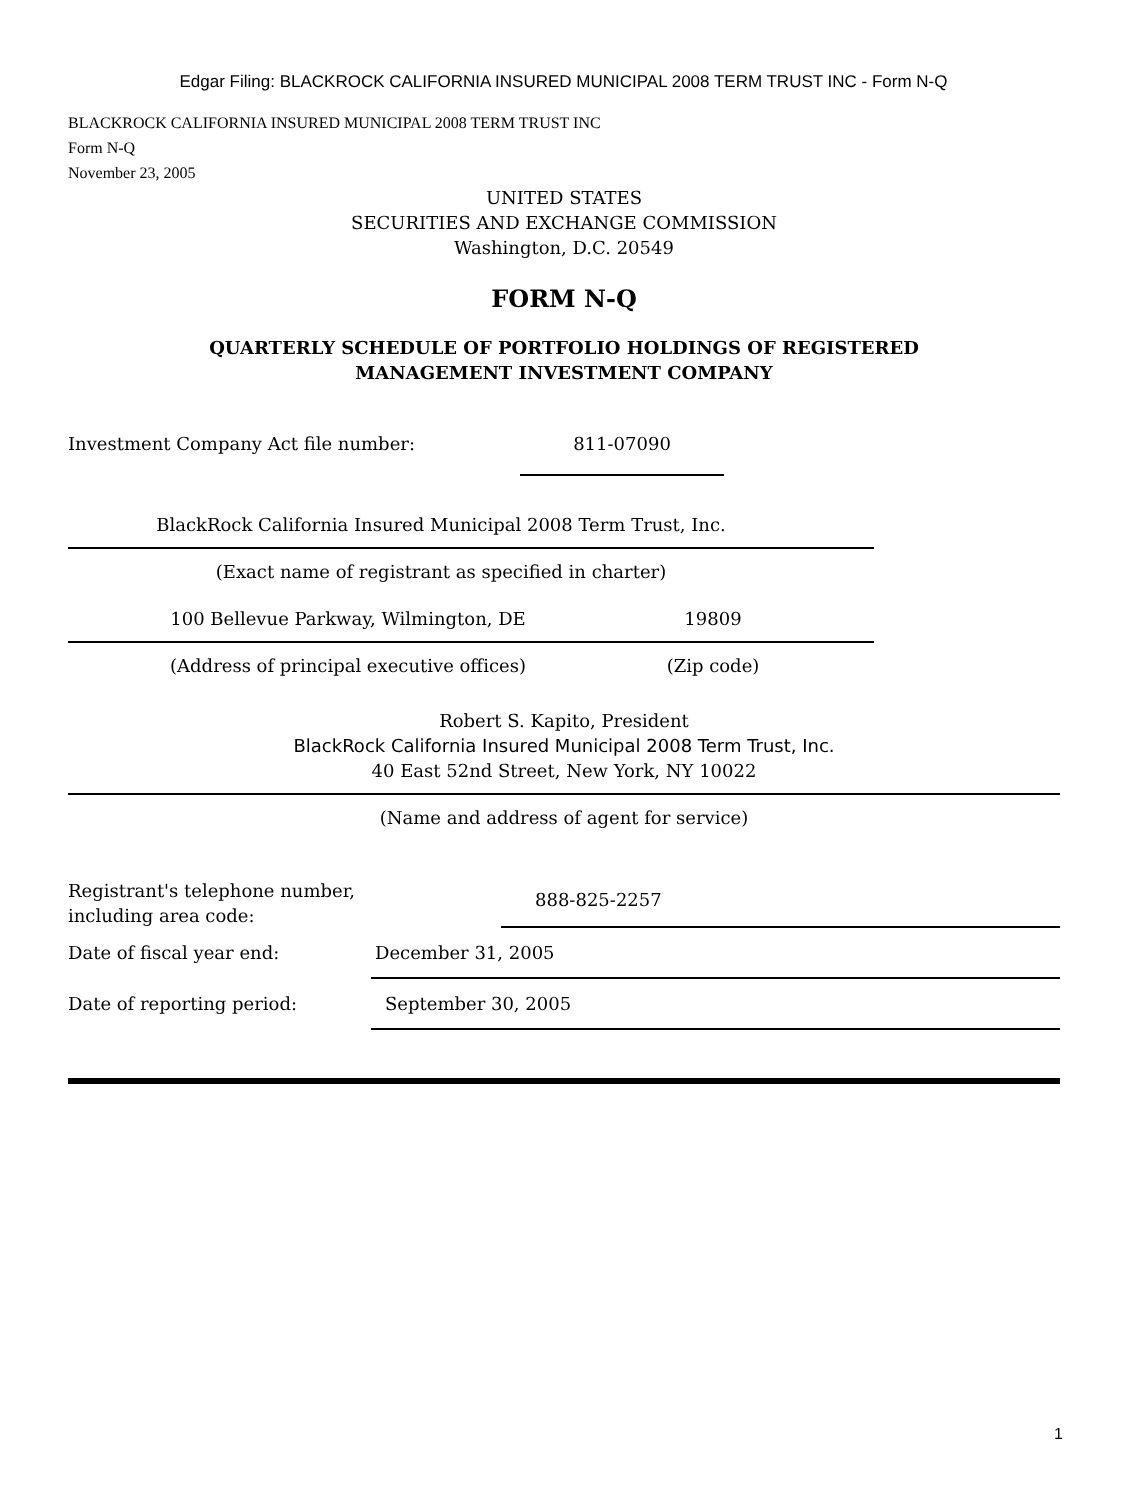Edgar Filing: BLACKROCK CALIFORNIA INSURED MUNICIPAL 2008 TERM TRUST INC - Form N-Q
BLACKROCK CALIFORNIA INSURED MUNICIPAL 2008 TERM TRUST INC
Form N-Q
November 23, 2005
UNITED STATES
SECURITIES AND EXCHANGE COMMISSION
Washington, D.C. 20549
FORM N-Q
QUARTERLY SCHEDULE OF PORTFOLIO HOLDINGS OF REGISTERED
MANAGEMENT INVESTMENT COMPANY
Investment Company Act file number: 811-07090
BlackRock California Insured Municipal 2008 Term Trust, Inc.
(Exact name of registrant as specified in charter)
100 Bellevue Parkway, Wilmington, DE 19809
(Address of principal executive offices) (Zip code)
Robert S. Kapito, President
BlackRock California Insured Municipal 2008 Term Trust, Inc.
40 East 52nd Street, New York, NY 10022
(Name and address of agent for service)
Registrant's telephone number,
including area code: 888-825-2257
Date of fiscal year end: December 31, 2005
Date of reporting period: September 30, 2005
1